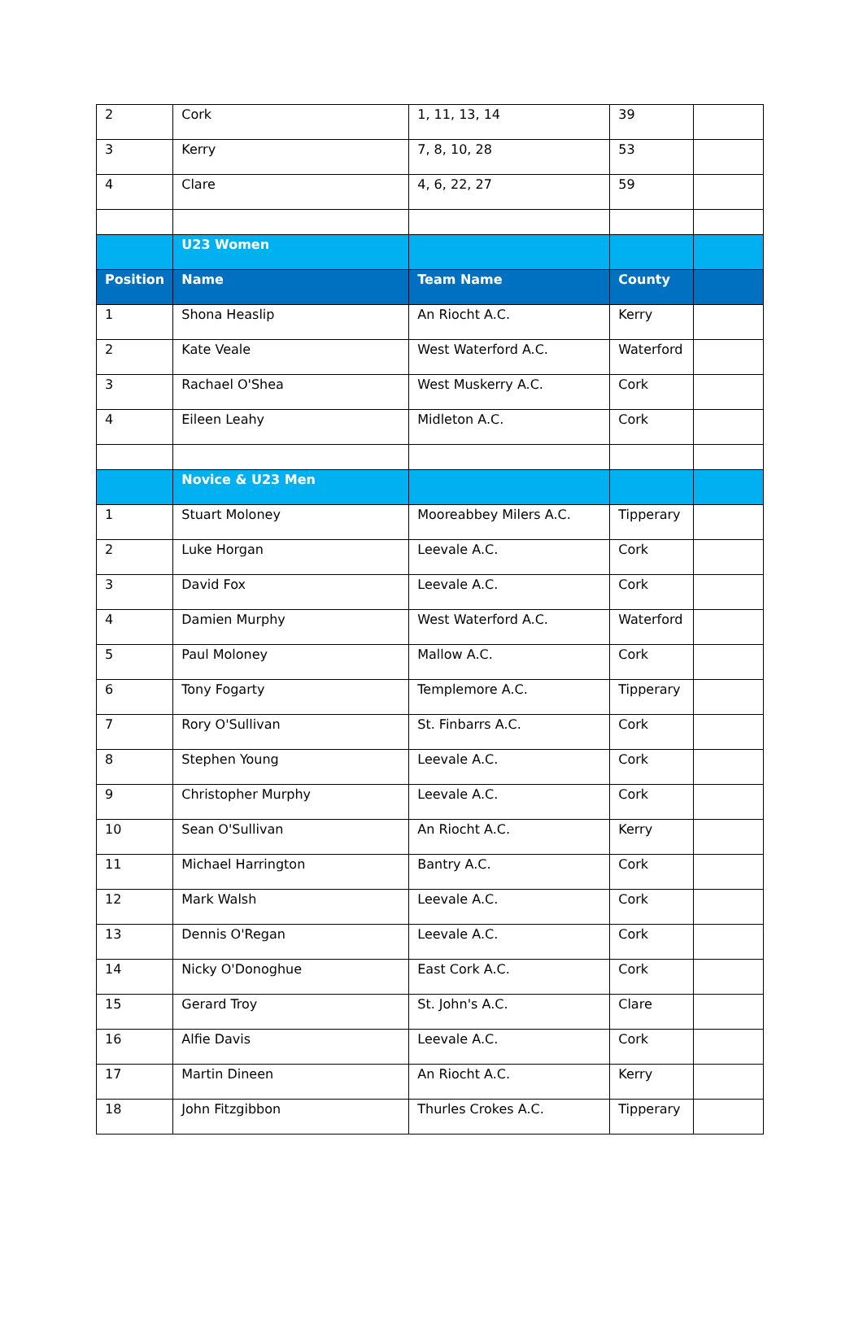| 2 | Cork | 1, 11, 13, 14 | 39 | |
| 3 | Kerry | 7, 8, 10, 28 | 53 | |
| 4 | Clare | 4, 6, 22, 27 | 59 | |
| | U23 Women | | | |
| Position | Name | Team Name | County | |
| 1 | Shona Heaslip | An Riocht A.C. | Kerry | |
| 2 | Kate Veale | West Waterford A.C. | Waterford | |
| 3 | Rachael O'Shea | West Muskerry A.C. | Cork | |
| 4 | Eileen Leahy | Midleton A.C. | Cork | |
| | Novice & U23 Men | | | |
| 1 | Stuart Moloney | Mooreabbey Milers A.C. | Tipperary | |
| 2 | Luke Horgan | Leevale A.C. | Cork | |
| 3 | David Fox | Leevale A.C. | Cork | |
| 4 | Damien Murphy | West Waterford A.C. | Waterford | |
| 5 | Paul Moloney | Mallow A.C. | Cork | |
| 6 | Tony Fogarty | Templemore A.C. | Tipperary | |
| 7 | Rory O'Sullivan | St. Finbarrs A.C. | Cork | |
| 8 | Stephen Young | Leevale A.C. | Cork | |
| 9 | Christopher Murphy | Leevale A.C. | Cork | |
| 10 | Sean O'Sullivan | An Riocht A.C. | Kerry | |
| 11 | Michael Harrington | Bantry A.C. | Cork | |
| 12 | Mark Walsh | Leevale A.C. | Cork | |
| 13 | Dennis O'Regan | Leevale A.C. | Cork | |
| 14 | Nicky O'Donoghue | East Cork A.C. | Cork | |
| 15 | Gerard Troy | St. John's A.C. | Clare | |
| 16 | Alfie Davis | Leevale A.C. | Cork | |
| 17 | Martin Dineen | An Riocht A.C. | Kerry | |
| 18 | John Fitzgibbon | Thurles Crokes A.C. | Tipperary | |